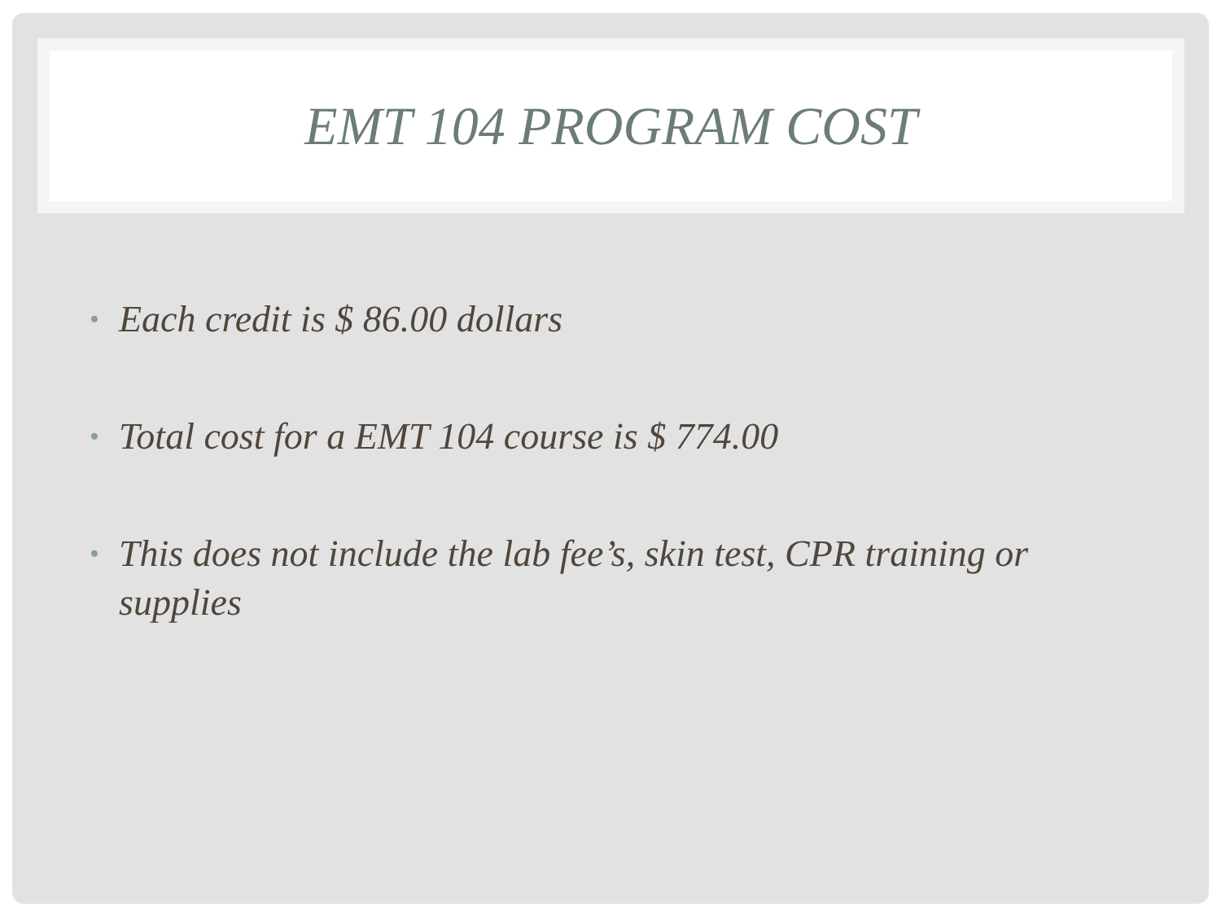EMT 104 PROGRAM COST
• Each credit is $ 86.00 dollars
• Total cost for a EMT 104 course is $ 774.00
• This does not include the lab fee’s, skin test, CPR training or supplies